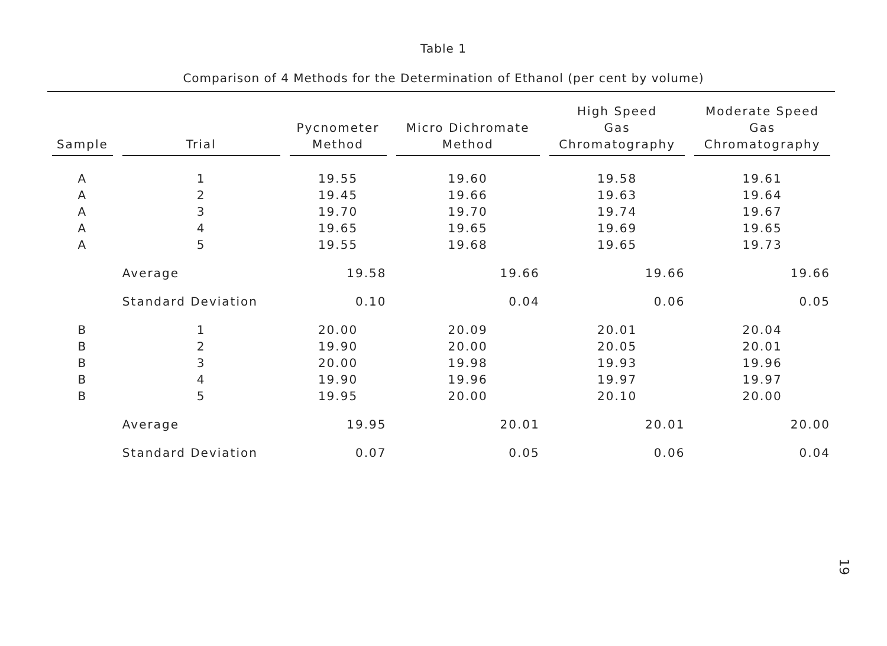Table 1
Comparison of 4 Methods for the Determination of Ethanol (per cent by volume)
| Sample | Trial | Pycnometer Method | Micro Dichromate Method | High Speed Gas Chromatography | Moderate Speed Gas Chromatography |
| --- | --- | --- | --- | --- | --- |
| A | 1 | 19.55 | 19.60 | 19.58 | 19.61 |
| A | 2 | 19.45 | 19.66 | 19.63 | 19.64 |
| A | 3 | 19.70 | 19.70 | 19.74 | 19.67 |
| A | 4 | 19.65 | 19.65 | 19.69 | 19.65 |
| A | 5 | 19.55 | 19.68 | 19.65 | 19.73 |
| | Average | 19.58 | 19.66 | 19.66 | 19.66 |
| | Standard Deviation | 0.10 | 0.04 | 0.06 | 0.05 |
| B | 1 | 20.00 | 20.09 | 20.01 | 20.04 |
| B | 2 | 19.90 | 20.00 | 20.05 | 20.01 |
| B | 3 | 20.00 | 19.98 | 19.93 | 19.96 |
| B | 4 | 19.90 | 19.96 | 19.97 | 19.97 |
| B | 5 | 19.95 | 20.00 | 20.10 | 20.00 |
| | Average | 19.95 | 20.01 | 20.01 | 20.00 |
| | Standard Deviation | 0.07 | 0.05 | 0.06 | 0.04 |
19